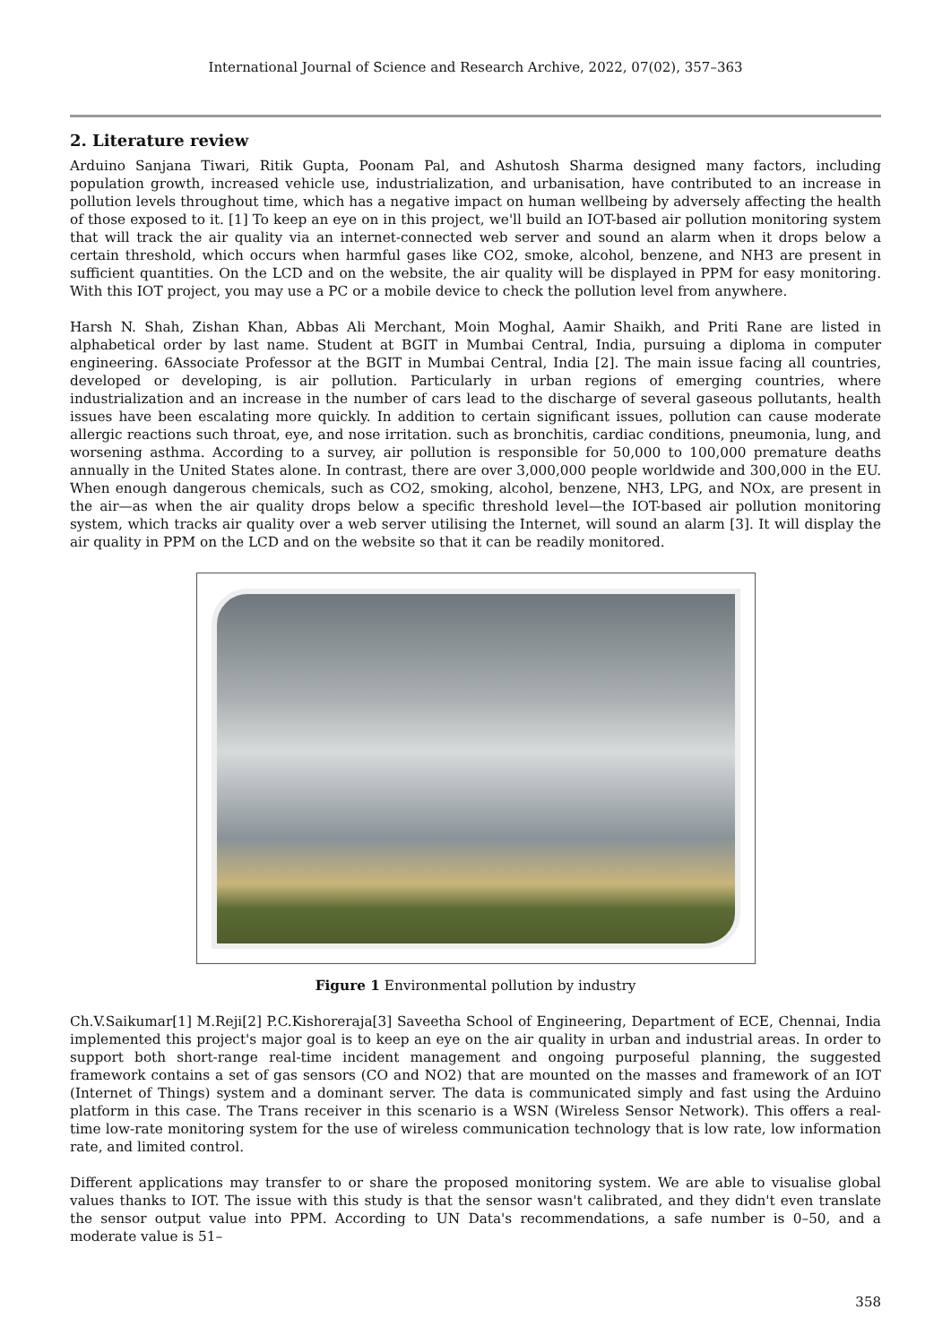International Journal of Science and Research Archive, 2022, 07(02), 357–363
2. Literature review
Arduino Sanjana Tiwari, Ritik Gupta, Poonam Pal, and Ashutosh Sharma designed many factors, including population growth, increased vehicle use, industrialization, and urbanisation, have contributed to an increase in pollution levels throughout time, which has a negative impact on human wellbeing by adversely affecting the health of those exposed to it. [1] To keep an eye on in this project, we'll build an IOT-based air pollution monitoring system that will track the air quality via an internet-connected web server and sound an alarm when it drops below a certain threshold, which occurs when harmful gases like CO2, smoke, alcohol, benzene, and NH3 are present in sufficient quantities. On the LCD and on the website, the air quality will be displayed in PPM for easy monitoring. With this IOT project, you may use a PC or a mobile device to check the pollution level from anywhere.
Harsh N. Shah, Zishan Khan, Abbas Ali Merchant, Moin Moghal, Aamir Shaikh, and Priti Rane are listed in alphabetical order by last name. Student at BGIT in Mumbai Central, India, pursuing a diploma in computer engineering. 6Associate Professor at the BGIT in Mumbai Central, India [2]. The main issue facing all countries, developed or developing, is air pollution. Particularly in urban regions of emerging countries, where industrialization and an increase in the number of cars lead to the discharge of several gaseous pollutants, health issues have been escalating more quickly. In addition to certain significant issues, pollution can cause moderate allergic reactions such throat, eye, and nose irritation. such as bronchitis, cardiac conditions, pneumonia, lung, and worsening asthma. According to a survey, air pollution is responsible for 50,000 to 100,000 premature deaths annually in the United States alone. In contrast, there are over 3,000,000 people worldwide and 300,000 in the EU. When enough dangerous chemicals, such as CO2, smoking, alcohol, benzene, NH3, LPG, and NOx, are present in the air—as when the air quality drops below a specific threshold level—the IOT-based air pollution monitoring system, which tracks air quality over a web server utilising the Internet, will sound an alarm [3]. It will display the air quality in PPM on the LCD and on the website so that it can be readily monitored.
Figure 1 Environmental pollution by industry
Ch.V.Saikumar[1] M.Reji[2] P.C.Kishoreraja[3] Saveetha School of Engineering, Department of ECE, Chennai, India implemented this project's major goal is to keep an eye on the air quality in urban and industrial areas. In order to support both short-range real-time incident management and ongoing purposeful planning, the suggested framework contains a set of gas sensors (CO and NO2) that are mounted on the masses and framework of an IOT (Internet of Things) system and a dominant server. The data is communicated simply and fast using the Arduino platform in this case. The Trans receiver in this scenario is a WSN (Wireless Sensor Network). This offers a real-time low-rate monitoring system for the use of wireless communication technology that is low rate, low information rate, and limited control.
Different applications may transfer to or share the proposed monitoring system. We are able to visualise global values thanks to IOT. The issue with this study is that the sensor wasn't calibrated, and they didn't even translate the sensor output value into PPM. According to UN Data's recommendations, a safe number is 0–50, and a moderate value is 51–
358